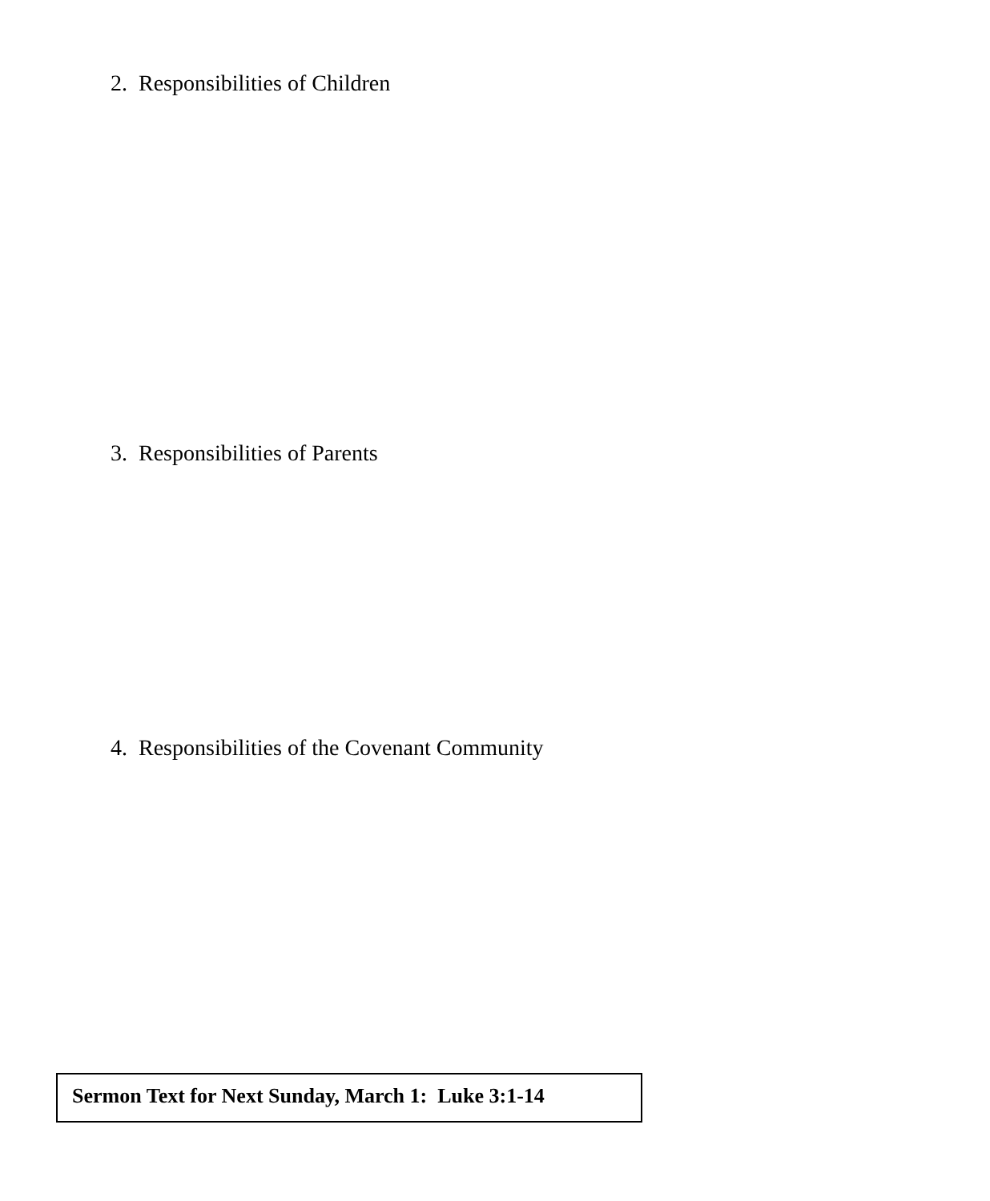2. Responsibilities of Children
3. Responsibilities of Parents
4. Responsibilities of the Covenant Community
Sermon Text for Next Sunday, March 1: Luke 3:1-14